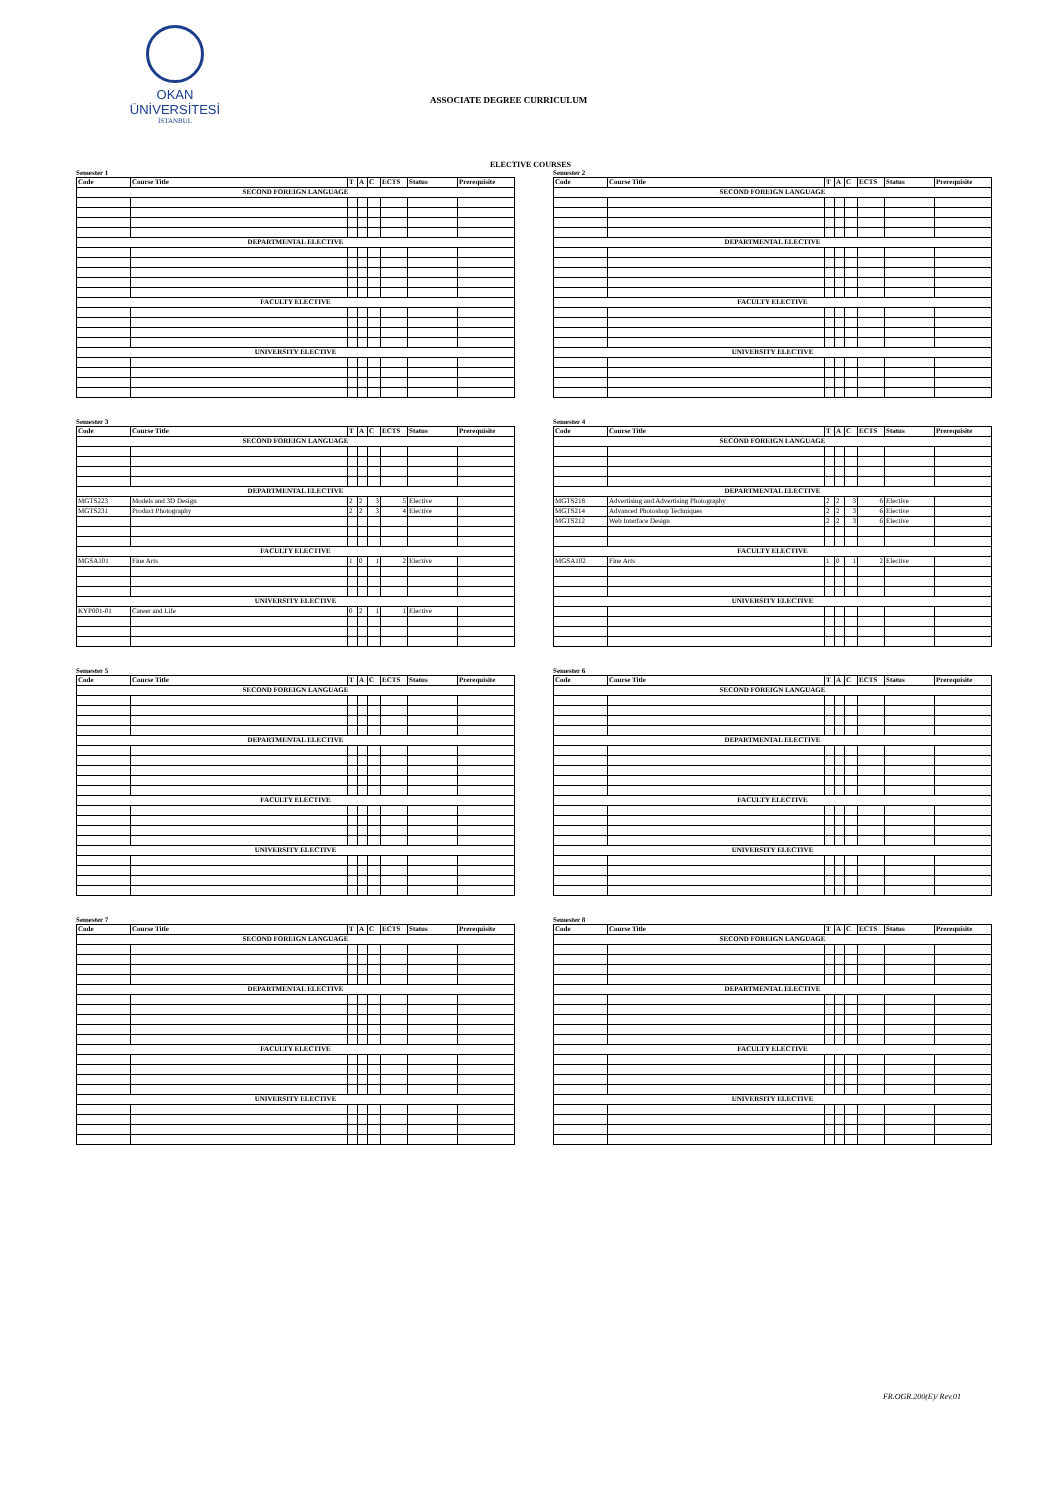OKAN ÜNİVERSİTESİ
İSTANBUL
ASSOCIATE DEGREE CURRICULUM
ELECTIVE COURSES
Semester 1
| Code | Course Title | T | A | C | ECTS | Status | Prerequisite |
| --- | --- | --- | --- | --- | --- | --- | --- |
| SECOND FOREIGN LANGUAGE | | | | | | | |
| DEPARTMENTAL ELECTIVE | | | | | | | |
| FACULTY ELECTIVE | | | | | | | |
| UNIVERSITY ELECTIVE | | | | | | | |
Semester 2
| Code | Course Title | T | A | C | ECTS | Status | Prerequisite |
| --- | --- | --- | --- | --- | --- | --- | --- |
| SECOND FOREIGN LANGUAGE | | | | | | | |
| DEPARTMENTAL ELECTIVE | | | | | | | |
| FACULTY ELECTIVE | | | | | | | |
| UNIVERSITY ELECTIVE | | | | | | | |
Semester 3
| Code | Course Title | T | A | C | ECTS | Status | Prerequisite |
| --- | --- | --- | --- | --- | --- | --- | --- |
| SECOND FOREIGN LANGUAGE | | | | | | | |
| DEPARTMENTAL ELECTIVE | | | | | | | |
| MGTS223 | Models and 3D Design | 2 | 2 | 3 | 5 | Elective | |
| MGTS231 | Product Photography | 2 | 2 | 3 | 4 | Elective | |
| FACULTY ELECTIVE | | | | | | | |
| MGSA101 | Fine Arts | 1 | 0 | 1 | 2 | Elective | |
| UNIVERSITY ELECTIVE | | | | | | | |
| KYP001-01 | Career and Life | 0 | 2 | 1 | 1 | Elective | |
Semester 4
| Code | Course Title | T | A | C | ECTS | Status | Prerequisite |
| --- | --- | --- | --- | --- | --- | --- | --- |
| SECOND FOREIGN LANGUAGE | | | | | | | |
| DEPARTMENTAL ELECTIVE | | | | | | | |
| MGTS218 | Advertising and Advertising Photography | 2 | 2 | 3 | 6 | Elective | |
| MGTS214 | Advanced Photoshop Techniques | 2 | 2 | 3 | 6 | Elective | |
| MGTS212 | Web Interface Design | 2 | 2 | 3 | 6 | Elective | |
| FACULTY ELECTIVE | | | | | | | |
| MGSA102 | Fine Arts | 1 | 0 | 1 | 2 | Elective | |
| UNIVERSITY ELECTIVE | | | | | | | |
Semester 5
| Code | Course Title | T | A | C | ECTS | Status | Prerequisite |
| --- | --- | --- | --- | --- | --- | --- | --- |
| SECOND FOREIGN LANGUAGE | | | | | | | |
| DEPARTMENTAL ELECTIVE | | | | | | | |
| FACULTY ELECTIVE | | | | | | | |
| UNIVERSITY ELECTIVE | | | | | | | |
Semester 6
| Code | Course Title | T | A | C | ECTS | Status | Prerequisite |
| --- | --- | --- | --- | --- | --- | --- | --- |
| SECOND FOREIGN LANGUAGE | | | | | | | |
| DEPARTMENTAL ELECTIVE | | | | | | | |
| FACULTY ELECTIVE | | | | | | | |
| UNIVERSITY ELECTIVE | | | | | | | |
Semester 7
| Code | Course Title | T | A | C | ECTS | Status | Prerequisite |
| --- | --- | --- | --- | --- | --- | --- | --- |
| SECOND FOREIGN LANGUAGE | | | | | | | |
| DEPARTMENTAL ELECTIVE | | | | | | | |
| FACULTY ELECTIVE | | | | | | | |
| UNIVERSITY ELECTIVE | | | | | | | |
Semester 8
| Code | Course Title | T | A | C | ECTS | Status | Prerequisite |
| --- | --- | --- | --- | --- | --- | --- | --- |
| SECOND FOREIGN LANGUAGE | | | | | | | |
| DEPARTMENTAL ELECTIVE | | | | | | | |
| FACULTY ELECTIVE | | | | | | | |
| UNIVERSITY ELECTIVE | | | | | | | |
FR.OGR.200(E)/ Rev.01